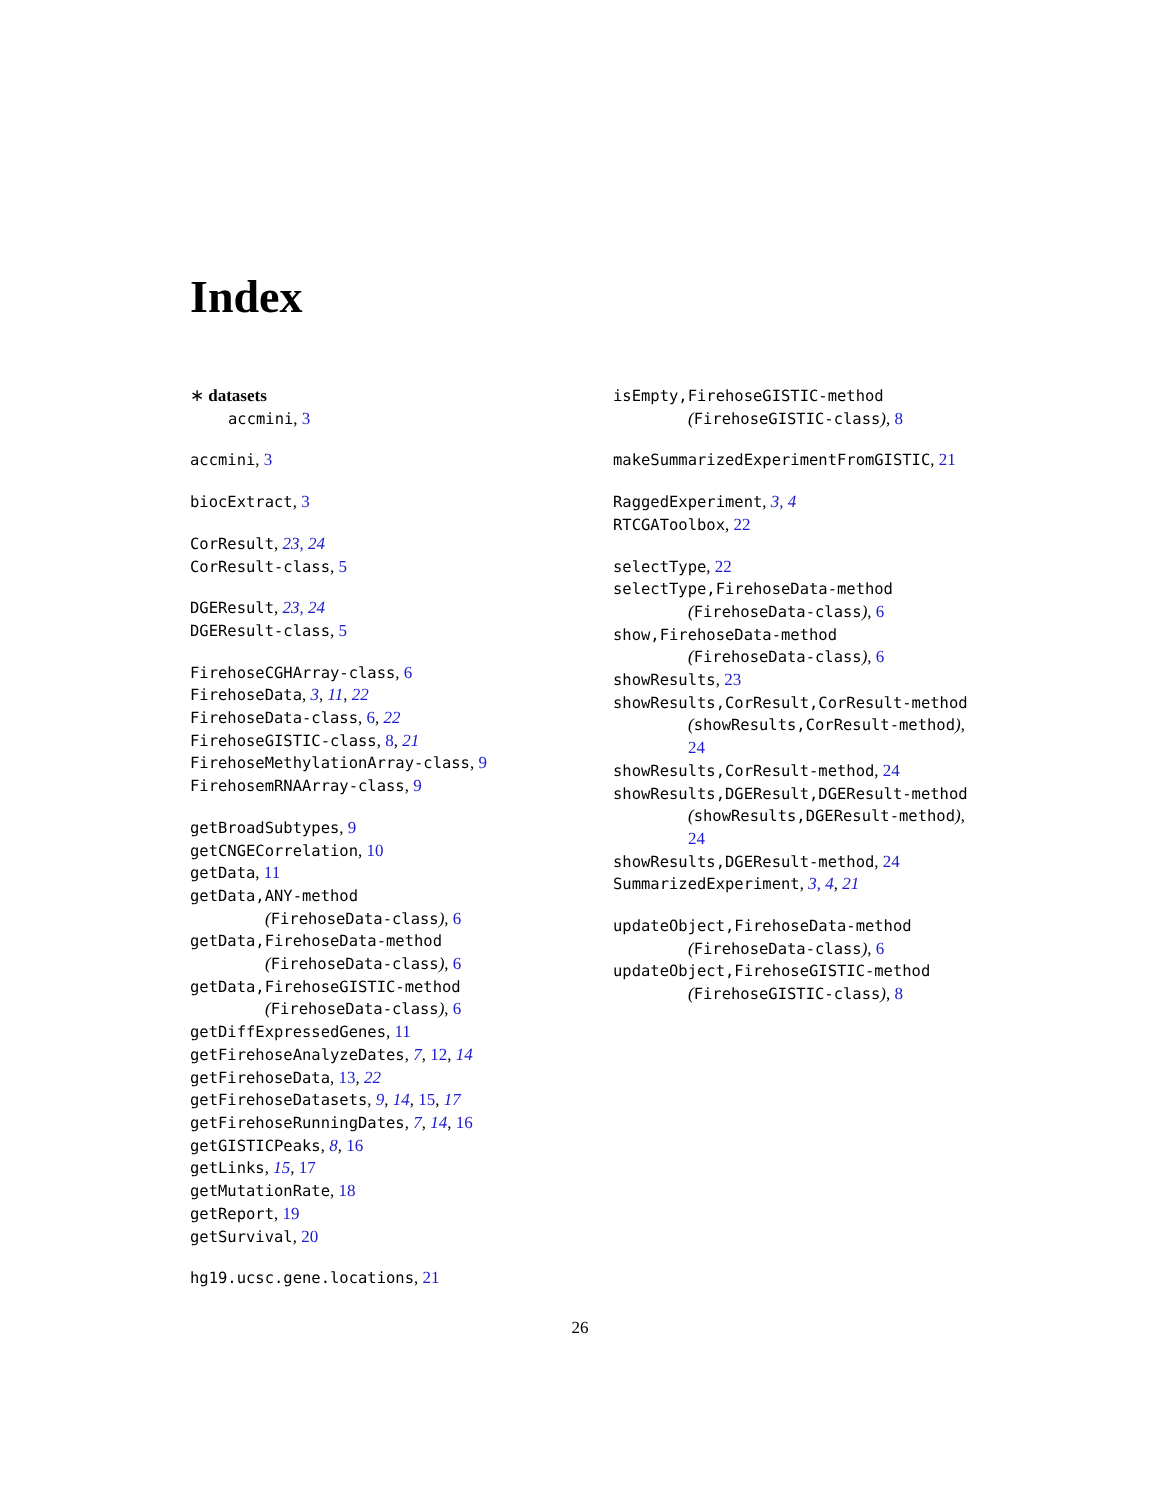Index
∗ datasets
accmini, 3
accmini, 3
biocExtract, 3
CorResult, 23, 24
CorResult-class, 5
DGEResult, 23, 24
DGEResult-class, 5
FirehoseCGHArray-class, 6
FirehoseData, 3, 11, 22
FirehoseData-class, 6, 22
FirehoseGISTIC-class, 8, 21
FirehoseMethylationArray-class, 9
FirehosemRNAArray-class, 9
getBroadSubtypes, 9
getCNGECorrelation, 10
getData, 11
getData,ANY-method
(FirehoseData-class), 6
getData,FirehoseData-method
(FirehoseData-class), 6
getData,FirehoseGISTIC-method
(FirehoseData-class), 6
getDiffExpressedGenes, 11
getFirehoseAnalyzeDates, 7, 12, 14
getFirehoseData, 13, 22
getFirehoseDatasets, 9, 14, 15, 17
getFirehoseRunningDates, 7, 14, 16
getGISTICPeaks, 8, 16
getLinks, 15, 17
getMutationRate, 18
getReport, 19
getSurvival, 20
hg19.ucsc.gene.locations, 21
isEmpty,FirehoseGISTIC-method
(FirehoseGISTIC-class), 8
makeSummarizedExperimentFromGISTIC, 21
RaggedExperiment, 3, 4
RTCGAToolbox, 22
selectType, 22
selectType,FirehoseData-method
(FirehoseData-class), 6
show,FirehoseData-method
(FirehoseData-class), 6
showResults, 23
showResults,CorResult,CorResult-method
(showResults,CorResult-method),
24
showResults,CorResult-method, 24
showResults,DGEResult,DGEResult-method
(showResults,DGEResult-method),
24
showResults,DGEResult-method, 24
SummarizedExperiment, 3, 4, 21
updateObject,FirehoseData-method
(FirehoseData-class), 6
updateObject,FirehoseGISTIC-method
(FirehoseGISTIC-class), 8
26